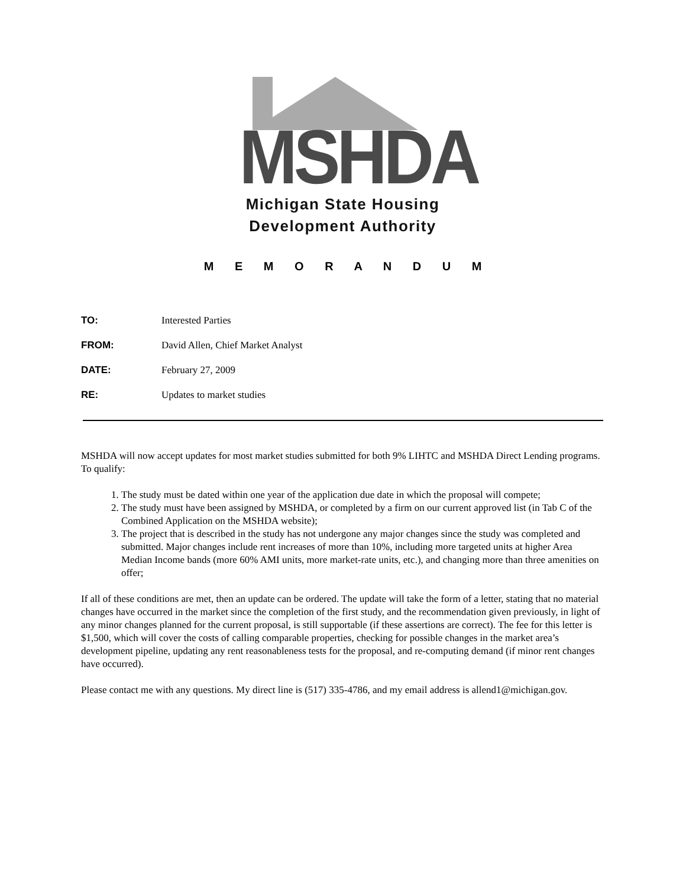MSHDA
Michigan State Housing
Development Authority
M E M O R A N D U M
TO: Interested Parties
FROM: David Allen, Chief Market Analyst
DATE: February 27, 2009
RE: Updates to market studies
MSHDA will now accept updates for most market studies submitted for both 9% LIHTC and MSHDA Direct Lending programs. To qualify:
1. The study must be dated within one year of the application due date in which the proposal will compete;
2. The study must have been assigned by MSHDA, or completed by a firm on our current approved list (in Tab C of the Combined Application on the MSHDA website);
3. The project that is described in the study has not undergone any major changes since the study was completed and submitted. Major changes include rent increases of more than 10%, including more targeted units at higher Area Median Income bands (more 60% AMI units, more market-rate units, etc.), and changing more than three amenities on offer;
If all of these conditions are met, then an update can be ordered. The update will take the form of a letter, stating that no material changes have occurred in the market since the completion of the first study, and the recommendation given previously, in light of any minor changes planned for the current proposal, is still supportable (if these assertions are correct). The fee for this letter is $1,500, which will cover the costs of calling comparable properties, checking for possible changes in the market area’s development pipeline, updating any rent reasonableness tests for the proposal, and re-computing demand (if minor rent changes have occurred).
Please contact me with any questions. My direct line is (517) 335-4786, and my email address is allend1@michigan.gov.